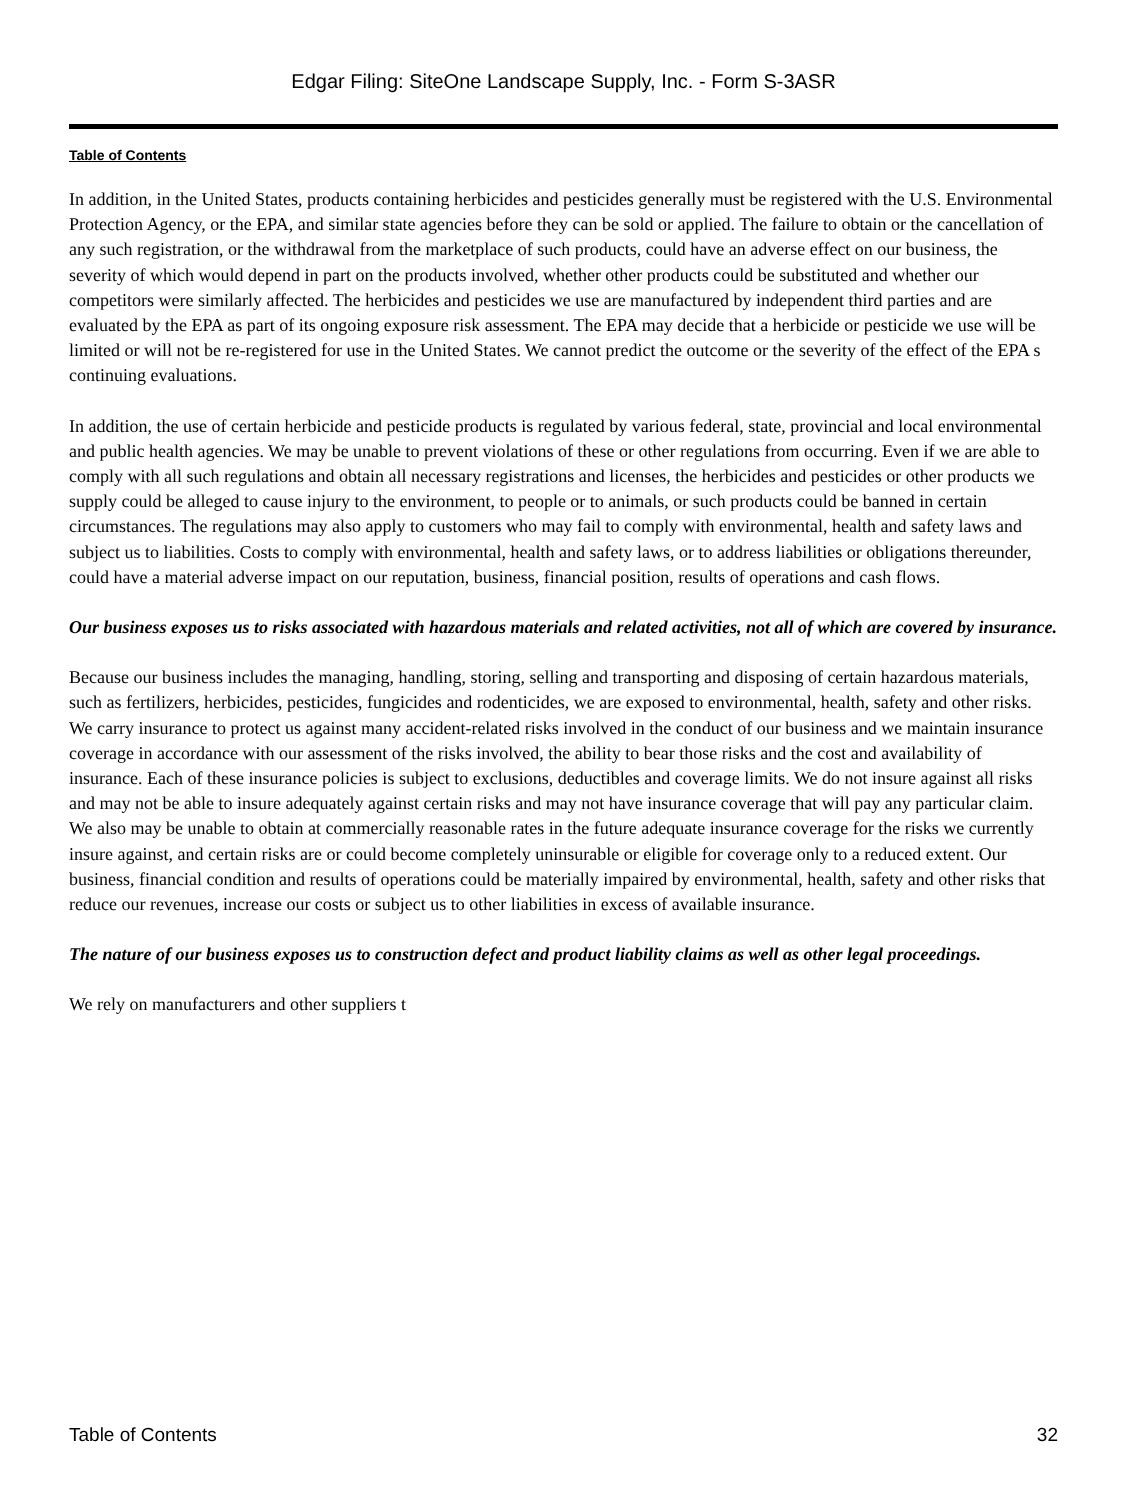Edgar Filing: SiteOne Landscape Supply, Inc. - Form S-3ASR
Table of Contents
In addition, in the United States, products containing herbicides and pesticides generally must be registered with the U.S. Environmental Protection Agency, or the EPA, and similar state agencies before they can be sold or applied. The failure to obtain or the cancellation of any such registration, or the withdrawal from the marketplace of such products, could have an adverse effect on our business, the severity of which would depend in part on the products involved, whether other products could be substituted and whether our competitors were similarly affected. The herbicides and pesticides we use are manufactured by independent third parties and are evaluated by the EPA as part of its ongoing exposure risk assessment. The EPA may decide that a herbicide or pesticide we use will be limited or will not be re-registered for use in the United States. We cannot predict the outcome or the severity of the effect of the EPA s continuing evaluations.
In addition, the use of certain herbicide and pesticide products is regulated by various federal, state, provincial and local environmental and public health agencies. We may be unable to prevent violations of these or other regulations from occurring. Even if we are able to comply with all such regulations and obtain all necessary registrations and licenses, the herbicides and pesticides or other products we supply could be alleged to cause injury to the environment, to people or to animals, or such products could be banned in certain circumstances. The regulations may also apply to customers who may fail to comply with environmental, health and safety laws and subject us to liabilities. Costs to comply with environmental, health and safety laws, or to address liabilities or obligations thereunder, could have a material adverse impact on our reputation, business, financial position, results of operations and cash flows.
Our business exposes us to risks associated with hazardous materials and related activities, not all of which are covered by insurance.
Because our business includes the managing, handling, storing, selling and transporting and disposing of certain hazardous materials, such as fertilizers, herbicides, pesticides, fungicides and rodenticides, we are exposed to environmental, health, safety and other risks. We carry insurance to protect us against many accident-related risks involved in the conduct of our business and we maintain insurance coverage in accordance with our assessment of the risks involved, the ability to bear those risks and the cost and availability of insurance. Each of these insurance policies is subject to exclusions, deductibles and coverage limits. We do not insure against all risks and may not be able to insure adequately against certain risks and may not have insurance coverage that will pay any particular claim. We also may be unable to obtain at commercially reasonable rates in the future adequate insurance coverage for the risks we currently insure against, and certain risks are or could become completely uninsurable or eligible for coverage only to a reduced extent. Our business, financial condition and results of operations could be materially impaired by environmental, health, safety and other risks that reduce our revenues, increase our costs or subject us to other liabilities in excess of available insurance.
The nature of our business exposes us to construction defect and product liability claims as well as other legal proceedings.
We rely on manufacturers and other suppliers t
Table of Contents 32